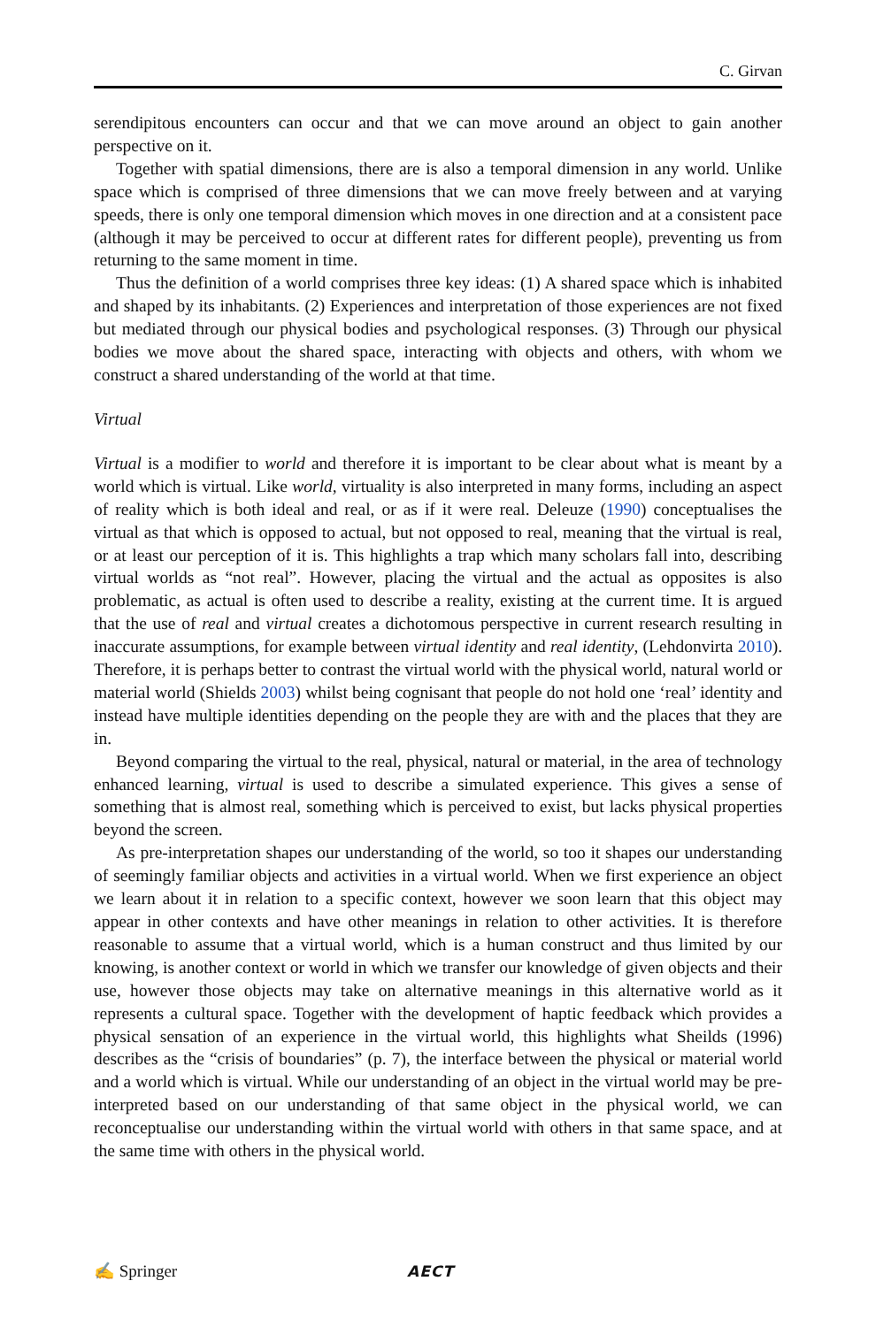C. Girvan
serendipitous encounters can occur and that we can move around an object to gain another perspective on it.
Together with spatial dimensions, there are is also a temporal dimension in any world. Unlike space which is comprised of three dimensions that we can move freely between and at varying speeds, there is only one temporal dimension which moves in one direction and at a consistent pace (although it may be perceived to occur at different rates for different people), preventing us from returning to the same moment in time.
Thus the definition of a world comprises three key ideas: (1) A shared space which is inhabited and shaped by its inhabitants. (2) Experiences and interpretation of those experiences are not fixed but mediated through our physical bodies and psychological responses. (3) Through our physical bodies we move about the shared space, interacting with objects and others, with whom we construct a shared understanding of the world at that time.
Virtual
Virtual is a modifier to world and therefore it is important to be clear about what is meant by a world which is virtual. Like world, virtuality is also interpreted in many forms, including an aspect of reality which is both ideal and real, or as if it were real. Deleuze (1990) conceptualises the virtual as that which is opposed to actual, but not opposed to real, meaning that the virtual is real, or at least our perception of it is. This highlights a trap which many scholars fall into, describing virtual worlds as “not real”. However, placing the virtual and the actual as opposites is also problematic, as actual is often used to describe a reality, existing at the current time. It is argued that the use of real and virtual creates a dichotomous perspective in current research resulting in inaccurate assumptions, for example between virtual identity and real identity, (Lehdonvirta 2010). Therefore, it is perhaps better to contrast the virtual world with the physical world, natural world or material world (Shields 2003) whilst being cognisant that people do not hold one ‘real’ identity and instead have multiple identities depending on the people they are with and the places that they are in.
Beyond comparing the virtual to the real, physical, natural or material, in the area of technology enhanced learning, virtual is used to describe a simulated experience. This gives a sense of something that is almost real, something which is perceived to exist, but lacks physical properties beyond the screen.
As pre-interpretation shapes our understanding of the world, so too it shapes our understanding of seemingly familiar objects and activities in a virtual world. When we first experience an object we learn about it in relation to a specific context, however we soon learn that this object may appear in other contexts and have other meanings in relation to other activities. It is therefore reasonable to assume that a virtual world, which is a human construct and thus limited by our knowing, is another context or world in which we transfer our knowledge of given objects and their use, however those objects may take on alternative meanings in this alternative world as it represents a cultural space. Together with the development of haptic feedback which provides a physical sensation of an experience in the virtual world, this highlights what Sheilds (1996) describes as the “crisis of boundaries” (p. 7), the interface between the physical or material world and a world which is virtual. While our understanding of an object in the virtual world may be pre-interpreted based on our understanding of that same object in the physical world, we can reconceptualise our understanding within the virtual world with others in that same space, and at the same time with others in the physical world.
✍ Springer AECT